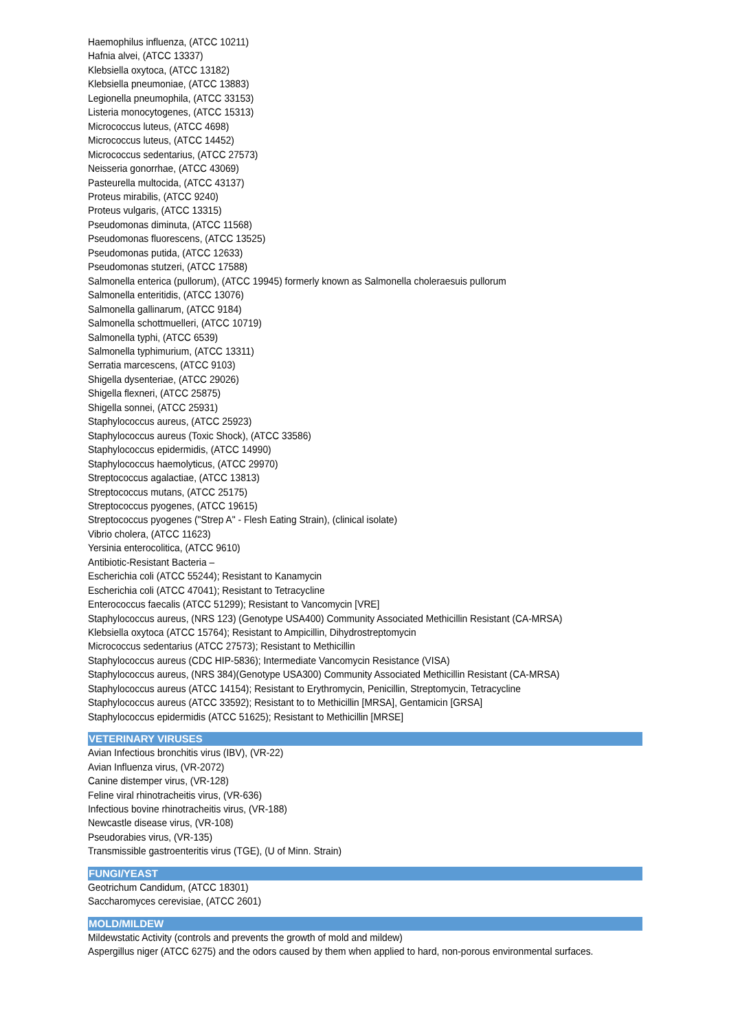Haemophilus influenza, (ATCC 10211)
Hafnia alvei, (ATCC 13337)
Klebsiella oxytoca, (ATCC 13182)
Klebsiella pneumoniae, (ATCC 13883)
Legionella pneumophila, (ATCC 33153)
Listeria monocytogenes, (ATCC 15313)
Micrococcus luteus, (ATCC 4698)
Micrococcus luteus, (ATCC 14452)
Micrococcus sedentarius, (ATCC 27573)
Neisseria gonorrhae, (ATCC 43069)
Pasteurella multocida, (ATCC 43137)
Proteus mirabilis, (ATCC 9240)
Proteus vulgaris, (ATCC 13315)
Pseudomonas diminuta, (ATCC 11568)
Pseudomonas fluorescens, (ATCC 13525)
Pseudomonas putida, (ATCC 12633)
Pseudomonas stutzeri, (ATCC 17588)
Salmonella enterica (pullorum), (ATCC 19945) formerly known as Salmonella choleraesuis pullorum
Salmonella enteritidis, (ATCC 13076)
Salmonella gallinarum, (ATCC 9184)
Salmonella schottmuelleri, (ATCC 10719)
Salmonella typhi, (ATCC 6539)
Salmonella typhimurium, (ATCC 13311)
Serratia marcescens, (ATCC 9103)
Shigella dysenteriae, (ATCC 29026)
Shigella flexneri, (ATCC 25875)
Shigella sonnei, (ATCC 25931)
Staphylococcus aureus, (ATCC 25923)
Staphylococcus aureus (Toxic Shock), (ATCC 33586)
Staphylococcus epidermidis, (ATCC 14990)
Staphylococcus haemolyticus, (ATCC 29970)
Streptococcus agalactiae, (ATCC 13813)
Streptococcus mutans, (ATCC 25175)
Streptococcus pyogenes, (ATCC 19615)
Streptococcus pyogenes ("Strep A" - Flesh Eating Strain), (clinical isolate)
Vibrio cholera, (ATCC 11623)
Yersinia enterocolitica, (ATCC 9610)
Antibiotic-Resistant Bacteria –
Escherichia coli (ATCC 55244); Resistant to Kanamycin
Escherichia coli (ATCC 47041); Resistant to Tetracycline
Enterococcus faecalis (ATCC 51299); Resistant to Vancomycin [VRE]
Staphylococcus aureus, (NRS 123) (Genotype USA400) Community Associated Methicillin Resistant (CA-MRSA)
Klebsiella oxytoca (ATCC 15764); Resistant to Ampicillin, Dihydrostreptomycin
Micrococcus sedentarius (ATCC 27573); Resistant to Methicillin
Staphylococcus aureus (CDC HIP-5836); Intermediate Vancomycin Resistance (VISA)
Staphylococcus aureus, (NRS 384)(Genotype USA300) Community Associated Methicillin Resistant (CA-MRSA)
Staphylococcus aureus (ATCC 14154); Resistant to Erythromycin, Penicillin, Streptomycin, Tetracycline
Staphylococcus aureus (ATCC 33592); Resistant to to Methicillin [MRSA], Gentamicin [GRSA]
Staphylococcus epidermidis (ATCC 51625); Resistant to Methicillin [MRSE]
VETERINARY VIRUSES
Avian Infectious bronchitis virus (IBV), (VR-22)
Avian Influenza virus, (VR-2072)
Canine distemper virus, (VR-128)
Feline viral rhinotracheitis virus, (VR-636)
Infectious bovine rhinotracheitis virus, (VR-188)
Newcastle disease virus, (VR-108)
Pseudorabies virus, (VR-135)
Transmissible gastroenteritis virus (TGE), (U of Minn. Strain)
FUNGI/YEAST
Geotrichum Candidum, (ATCC 18301)
Saccharomyces cerevisiae, (ATCC 2601)
MOLD/MILDEW
Mildewstatic Activity (controls and prevents the growth of mold and mildew)
Aspergillus niger (ATCC 6275) and the odors caused by them when applied to hard, non-porous environmental surfaces.